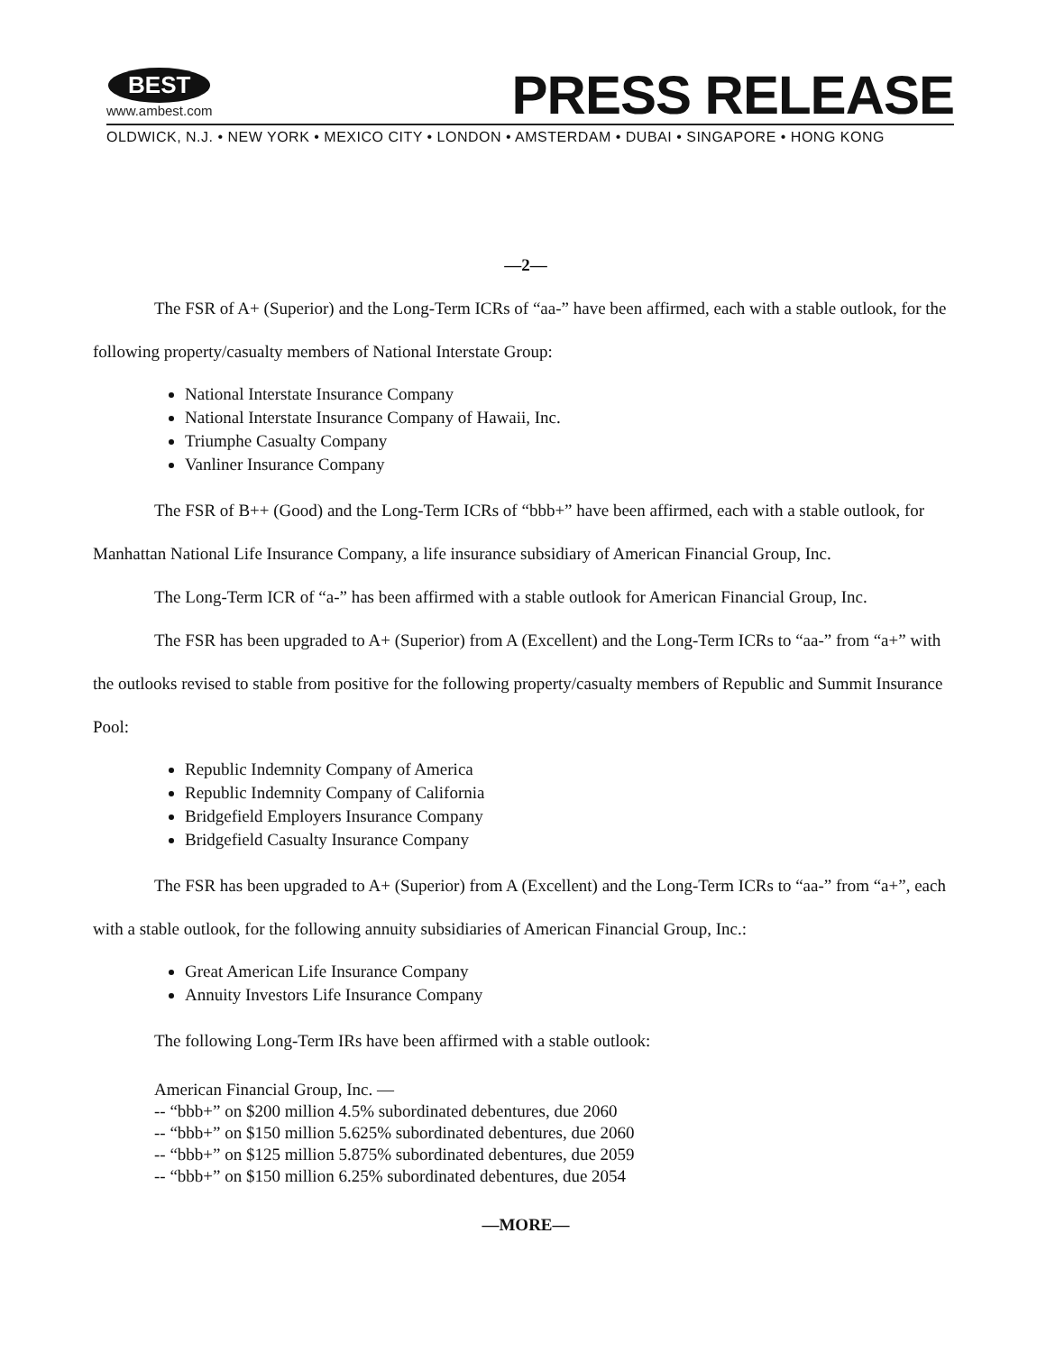BEST
www.ambest.com
PRESS RELEASE
OLDWICK, N.J. • NEW YORK • MEXICO CITY • LONDON • AMSTERDAM • DUBAI • SINGAPORE • HONG KONG
—2—
The FSR of A+ (Superior) and the Long-Term ICRs of “aa-” have been affirmed, each with a stable outlook, for the following property/casualty members of National Interstate Group:
National Interstate Insurance Company
National Interstate Insurance Company of Hawaii, Inc.
Triumphe Casualty Company
Vanliner Insurance Company
The FSR of B++ (Good) and the Long-Term ICRs of “bbb+” have been affirmed, each with a stable outlook, for Manhattan National Life Insurance Company, a life insurance subsidiary of American Financial Group, Inc.
The Long-Term ICR of “a-” has been affirmed with a stable outlook for American Financial Group, Inc.
The FSR has been upgraded to A+ (Superior) from A (Excellent) and the Long-Term ICRs to “aa-” from “a+” with the outlooks revised to stable from positive for the following property/casualty members of Republic and Summit Insurance Pool:
Republic Indemnity Company of America
Republic Indemnity Company of California
Bridgefield Employers Insurance Company
Bridgefield Casualty Insurance Company
The FSR has been upgraded to A+ (Superior) from A (Excellent) and the Long-Term ICRs to “aa-” from “a+”, each with a stable outlook, for the following annuity subsidiaries of American Financial Group, Inc.:
Great American Life Insurance Company
Annuity Investors Life Insurance Company
The following Long-Term IRs have been affirmed with a stable outlook:
American Financial Group, Inc. —
-- “bbb+” on $200 million 4.5% subordinated debentures, due 2060
-- “bbb+” on $150 million 5.625% subordinated debentures, due 2060
-- “bbb+” on $125 million 5.875% subordinated debentures, due 2059
-- “bbb+” on $150 million 6.25% subordinated debentures, due 2054
—MORE—